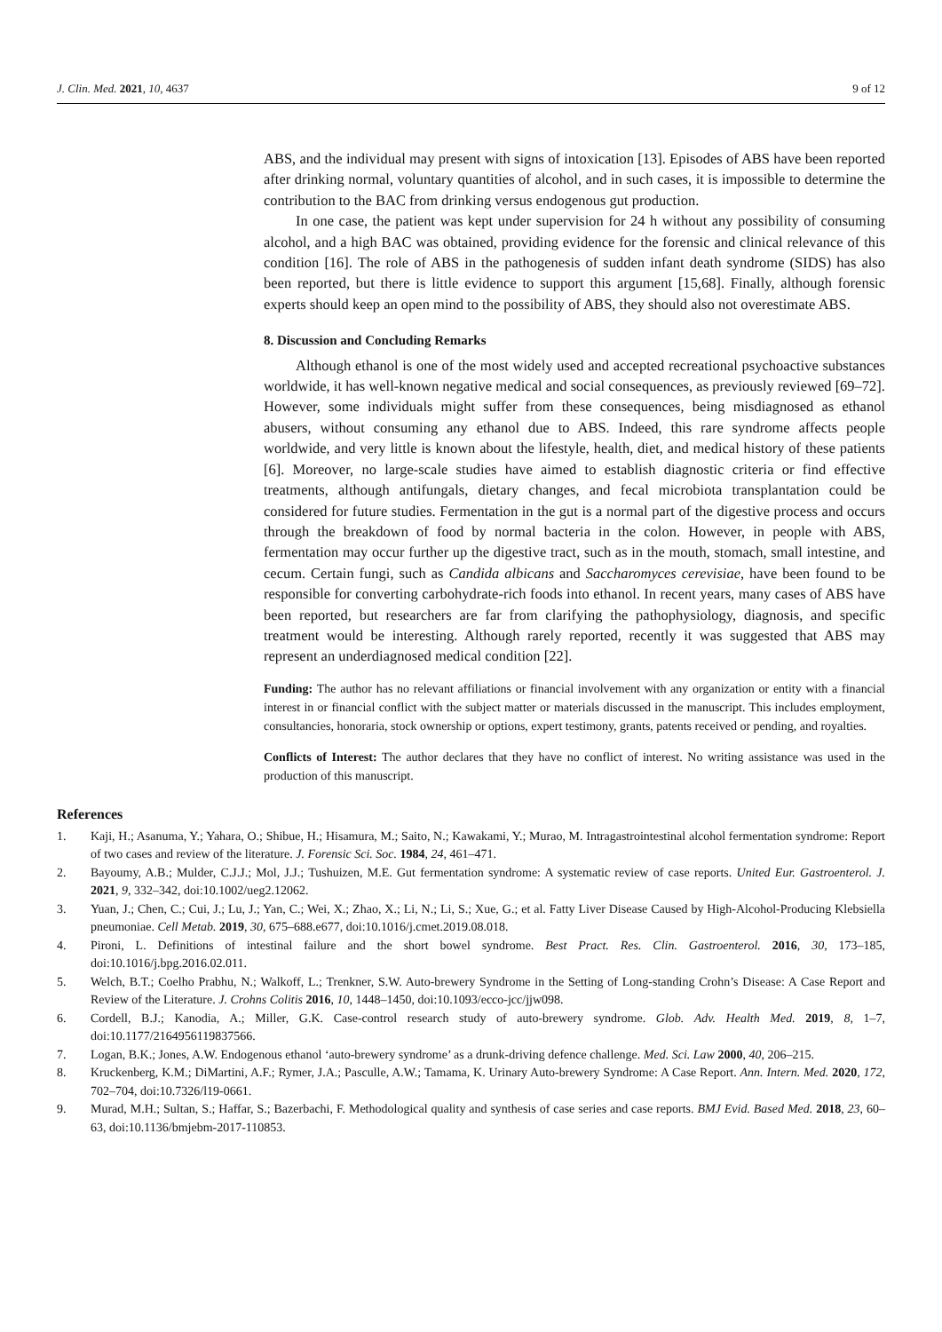J. Clin. Med. 2021, 10, 4637 9 of 12
ABS, and the individual may present with signs of intoxication [13]. Episodes of ABS have been reported after drinking normal, voluntary quantities of alcohol, and in such cases, it is impossible to determine the contribution to the BAC from drinking versus endogenous gut production.
In one case, the patient was kept under supervision for 24 h without any possibility of consuming alcohol, and a high BAC was obtained, providing evidence for the forensic and clinical relevance of this condition [16]. The role of ABS in the pathogenesis of sudden infant death syndrome (SIDS) has also been reported, but there is little evidence to support this argument [15,68]. Finally, although forensic experts should keep an open mind to the possibility of ABS, they should also not overestimate ABS.
8. Discussion and Concluding Remarks
Although ethanol is one of the most widely used and accepted recreational psychoactive substances worldwide, it has well-known negative medical and social consequences, as previously reviewed [69–72]. However, some individuals might suffer from these consequences, being misdiagnosed as ethanol abusers, without consuming any ethanol due to ABS. Indeed, this rare syndrome affects people worldwide, and very little is known about the lifestyle, health, diet, and medical history of these patients [6]. Moreover, no large-scale studies have aimed to establish diagnostic criteria or find effective treatments, although antifungals, dietary changes, and fecal microbiota transplantation could be considered for future studies. Fermentation in the gut is a normal part of the digestive process and occurs through the breakdown of food by normal bacteria in the colon. However, in people with ABS, fermentation may occur further up the digestive tract, such as in the mouth, stomach, small intestine, and cecum. Certain fungi, such as Candida albicans and Saccharomyces cerevisiae, have been found to be responsible for converting carbohydrate-rich foods into ethanol. In recent years, many cases of ABS have been reported, but researchers are far from clarifying the pathophysiology, diagnosis, and specific treatment would be interesting. Although rarely reported, recently it was suggested that ABS may represent an underdiagnosed medical condition [22].
Funding: The author has no relevant affiliations or financial involvement with any organization or entity with a financial interest in or financial conflict with the subject matter or materials discussed in the manuscript. This includes employment, consultancies, honoraria, stock ownership or options, expert testimony, grants, patents received or pending, and royalties.
Conflicts of Interest: The author declares that they have no conflict of interest. No writing assistance was used in the production of this manuscript.
References
1. Kaji, H.; Asanuma, Y.; Yahara, O.; Shibue, H.; Hisamura, M.; Saito, N.; Kawakami, Y.; Murao, M. Intragastrointestinal alcohol fermentation syndrome: Report of two cases and review of the literature. J. Forensic Sci. Soc. 1984, 24, 461–471.
2. Bayoumy, A.B.; Mulder, C.J.J.; Mol, J.J.; Tushuizen, M.E. Gut fermentation syndrome: A systematic review of case reports. United Eur. Gastroenterol. J. 2021, 9, 332–342, doi:10.1002/ueg2.12062.
3. Yuan, J.; Chen, C.; Cui, J.; Lu, J.; Yan, C.; Wei, X.; Zhao, X.; Li, N.; Li, S.; Xue, G.; et al. Fatty Liver Disease Caused by High-Alcohol-Producing Klebsiella pneumoniae. Cell Metab. 2019, 30, 675–688.e677, doi:10.1016/j.cmet.2019.08.018.
4. Pironi, L. Definitions of intestinal failure and the short bowel syndrome. Best Pract. Res. Clin. Gastroenterol. 2016, 30, 173–185, doi:10.1016/j.bpg.2016.02.011.
5. Welch, B.T.; Coelho Prabhu, N.; Walkoff, L.; Trenkner, S.W. Auto-brewery Syndrome in the Setting of Long-standing Crohn’s Disease: A Case Report and Review of the Literature. J. Crohns Colitis 2016, 10, 1448–1450, doi:10.1093/ecco-jcc/jjw098.
6. Cordell, B.J.; Kanodia, A.; Miller, G.K. Case-control research study of auto-brewery syndrome. Glob. Adv. Health Med. 2019, 8, 1–7, doi:10.1177/2164956119837566.
7. Logan, B.K.; Jones, A.W. Endogenous ethanol ‘auto-brewery syndrome’ as a drunk-driving defence challenge. Med. Sci. Law 2000, 40, 206–215.
8. Kruckenberg, K.M.; DiMartini, A.F.; Rymer, J.A.; Pasculle, A.W.; Tamama, K. Urinary Auto-brewery Syndrome: A Case Report. Ann. Intern. Med. 2020, 172, 702–704, doi:10.7326/l19-0661.
9. Murad, M.H.; Sultan, S.; Haffar, S.; Bazerbachi, F. Methodological quality and synthesis of case series and case reports. BMJ Evid. Based Med. 2018, 23, 60–63, doi:10.1136/bmjebm-2017-110853.